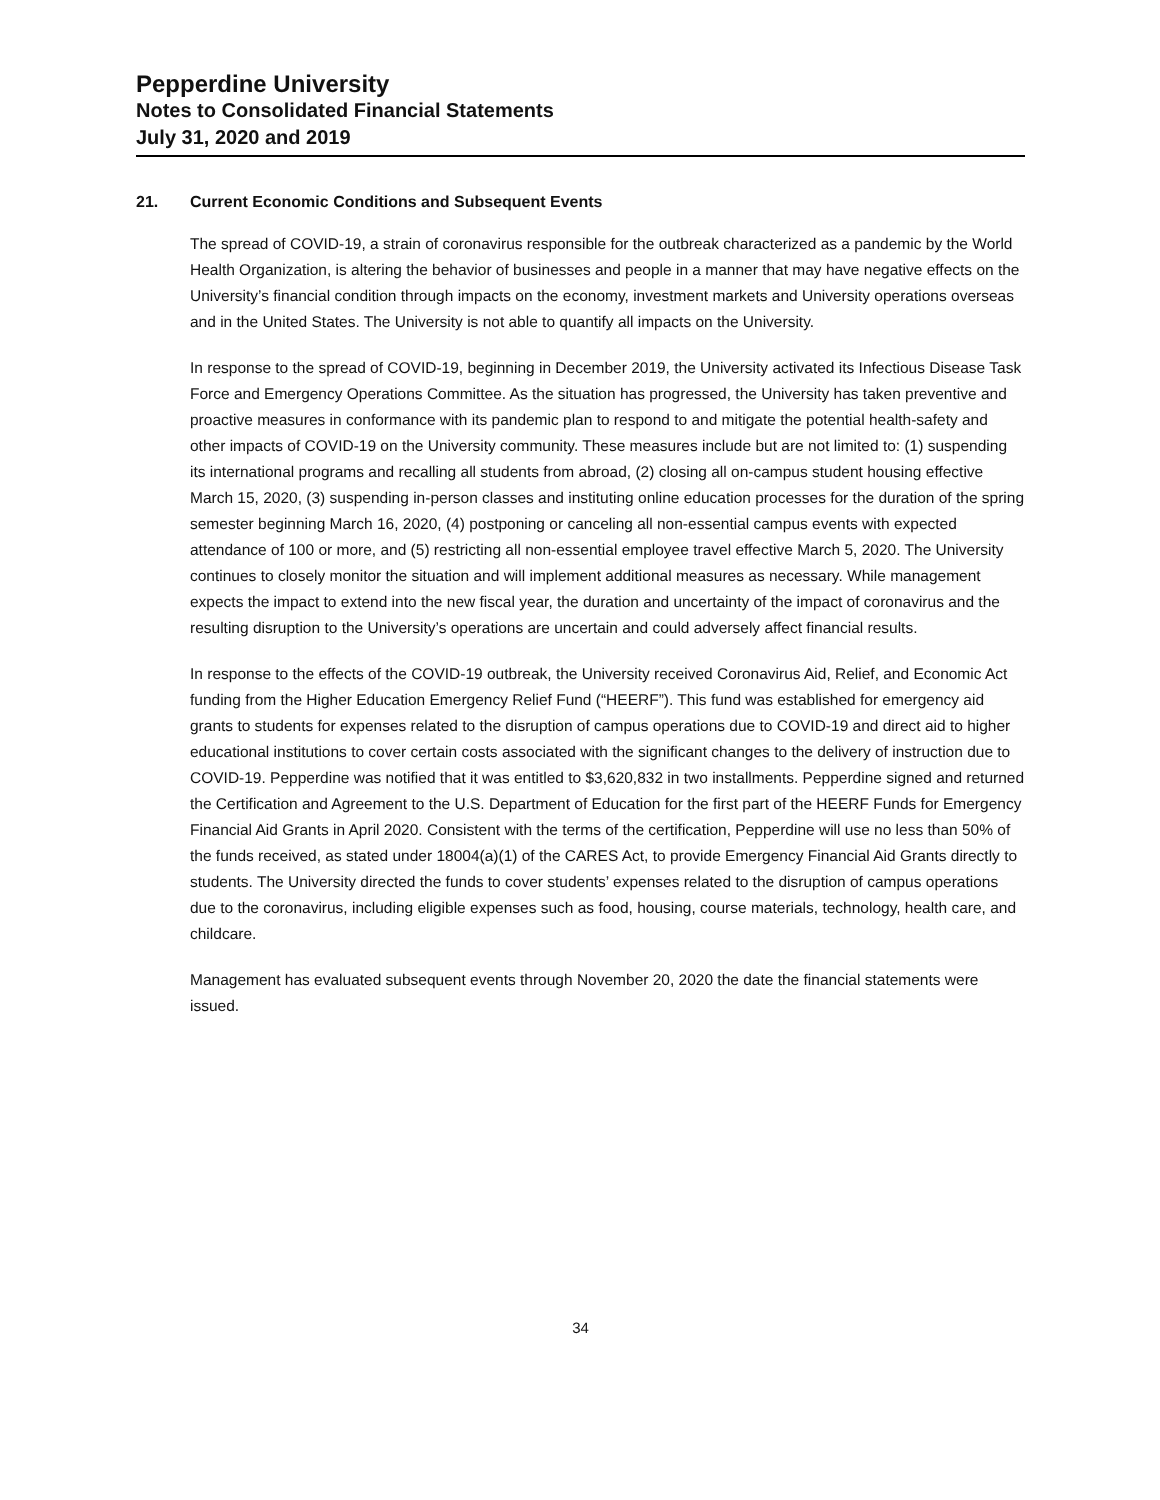Pepperdine University
Notes to Consolidated Financial Statements
July 31, 2020 and 2019
21. Current Economic Conditions and Subsequent Events
The spread of COVID-19, a strain of coronavirus responsible for the outbreak characterized as a pandemic by the World Health Organization, is altering the behavior of businesses and people in a manner that may have negative effects on the University’s financial condition through impacts on the economy, investment markets and University operations overseas and in the United States. The University is not able to quantify all impacts on the University.
In response to the spread of COVID-19, beginning in December 2019, the University activated its Infectious Disease Task Force and Emergency Operations Committee. As the situation has progressed, the University has taken preventive and proactive measures in conformance with its pandemic plan to respond to and mitigate the potential health-safety and other impacts of COVID-19 on the University community. These measures include but are not limited to: (1) suspending its international programs and recalling all students from abroad, (2) closing all on-campus student housing effective March 15, 2020, (3) suspending in-person classes and instituting online education processes for the duration of the spring semester beginning March 16, 2020, (4) postponing or canceling all non-essential campus events with expected attendance of 100 or more, and (5) restricting all non-essential employee travel effective March 5, 2020. The University continues to closely monitor the situation and will implement additional measures as necessary. While management expects the impact to extend into the new fiscal year, the duration and uncertainty of the impact of coronavirus and the resulting disruption to the University’s operations are uncertain and could adversely affect financial results.
In response to the effects of the COVID-19 outbreak, the University received Coronavirus Aid, Relief, and Economic Act funding from the Higher Education Emergency Relief Fund (“HEERF”). This fund was established for emergency aid grants to students for expenses related to the disruption of campus operations due to COVID-19 and direct aid to higher educational institutions to cover certain costs associated with the significant changes to the delivery of instruction due to COVID-19. Pepperdine was notified that it was entitled to $3,620,832 in two installments. Pepperdine signed and returned the Certification and Agreement to the U.S. Department of Education for the first part of the HEERF Funds for Emergency Financial Aid Grants in April 2020. Consistent with the terms of the certification, Pepperdine will use no less than 50% of the funds received, as stated under 18004(a)(1) of the CARES Act, to provide Emergency Financial Aid Grants directly to students. The University directed the funds to cover students’ expenses related to the disruption of campus operations due to the coronavirus, including eligible expenses such as food, housing, course materials, technology, health care, and childcare.
Management has evaluated subsequent events through November 20, 2020 the date the financial statements were issued.
34